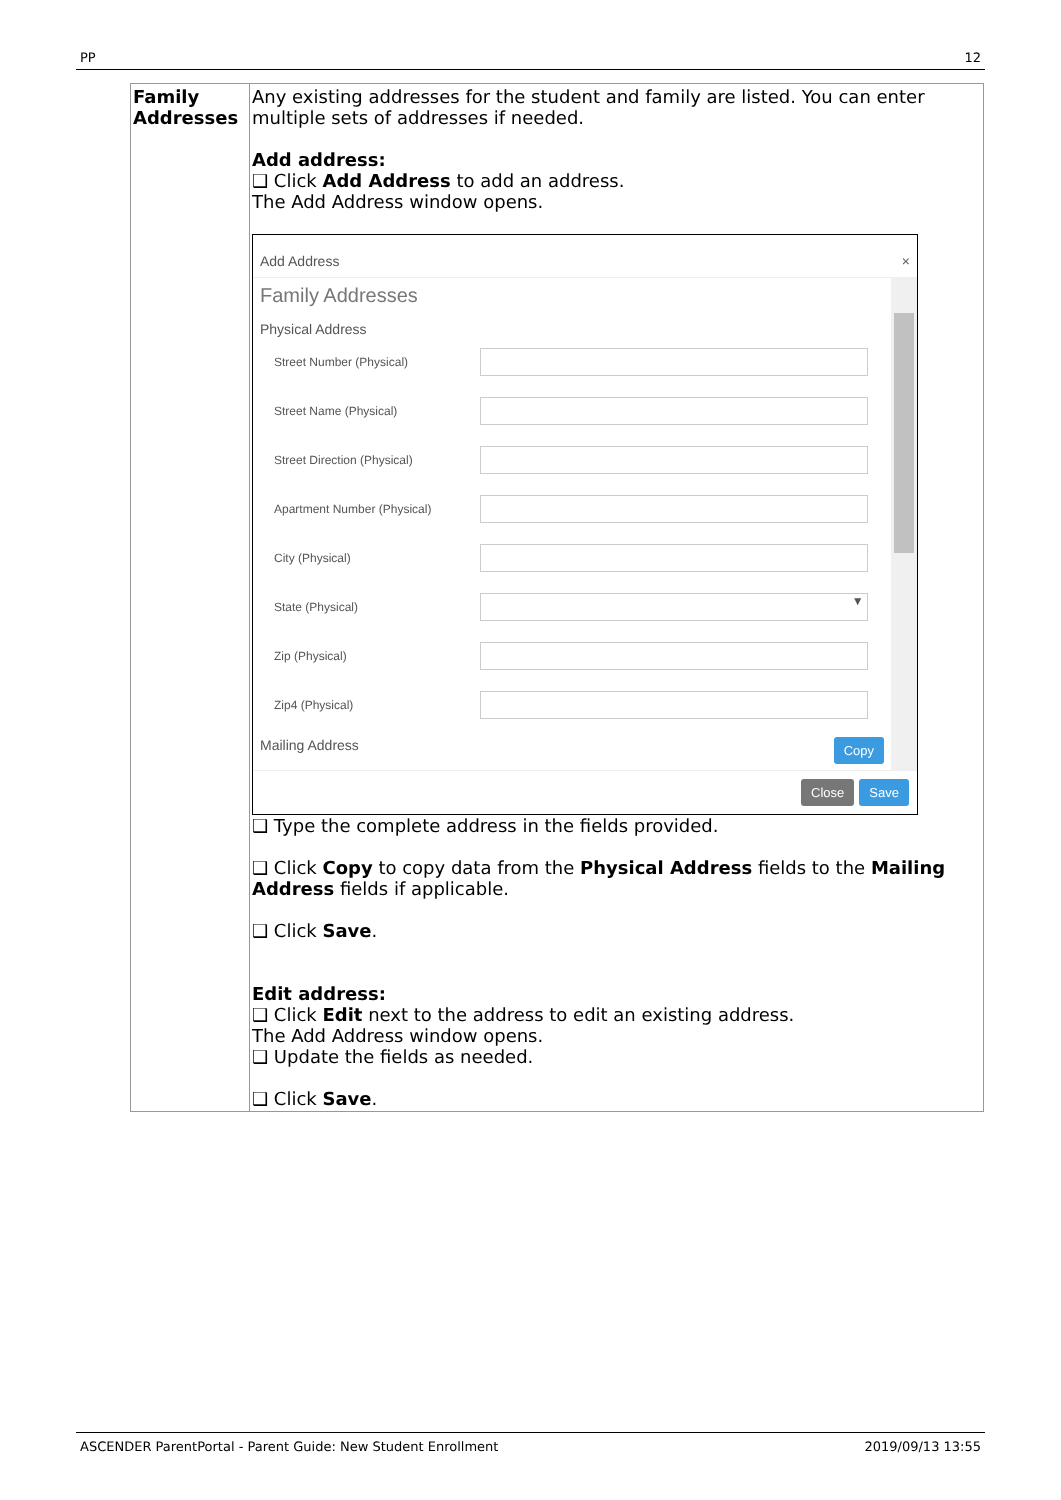PP 12
| Family Addresses | Any existing addresses for the student and family are listed. You can enter multiple sets of addresses if needed. Add address: ❑ Click Add Address to add an address. The Add Address window opens. Add Address × Family Addresses Physical Address Street Number (Physical) Street Name (Physical) Street Direction (Physical) Apartment Number (Physical) City (Physical) State (Physical) ▼ Zip (Physical) Zip4 (Physical) Mailing Address Copy Close Save ❑ Type the complete address in the fields provided. ❑ Click Copy to copy data from the Physical Address fields to the Mailing Address fields if applicable. ❑ Click Save . Edit address: ❑ Click Edit next to the address to edit an existing address. The Add Address window opens. ❑ Update the fields as needed. ❑ Click Save . |
ASCENDER ParentPortal - Parent Guide: New Student Enrollment 2019/09/13 13:55